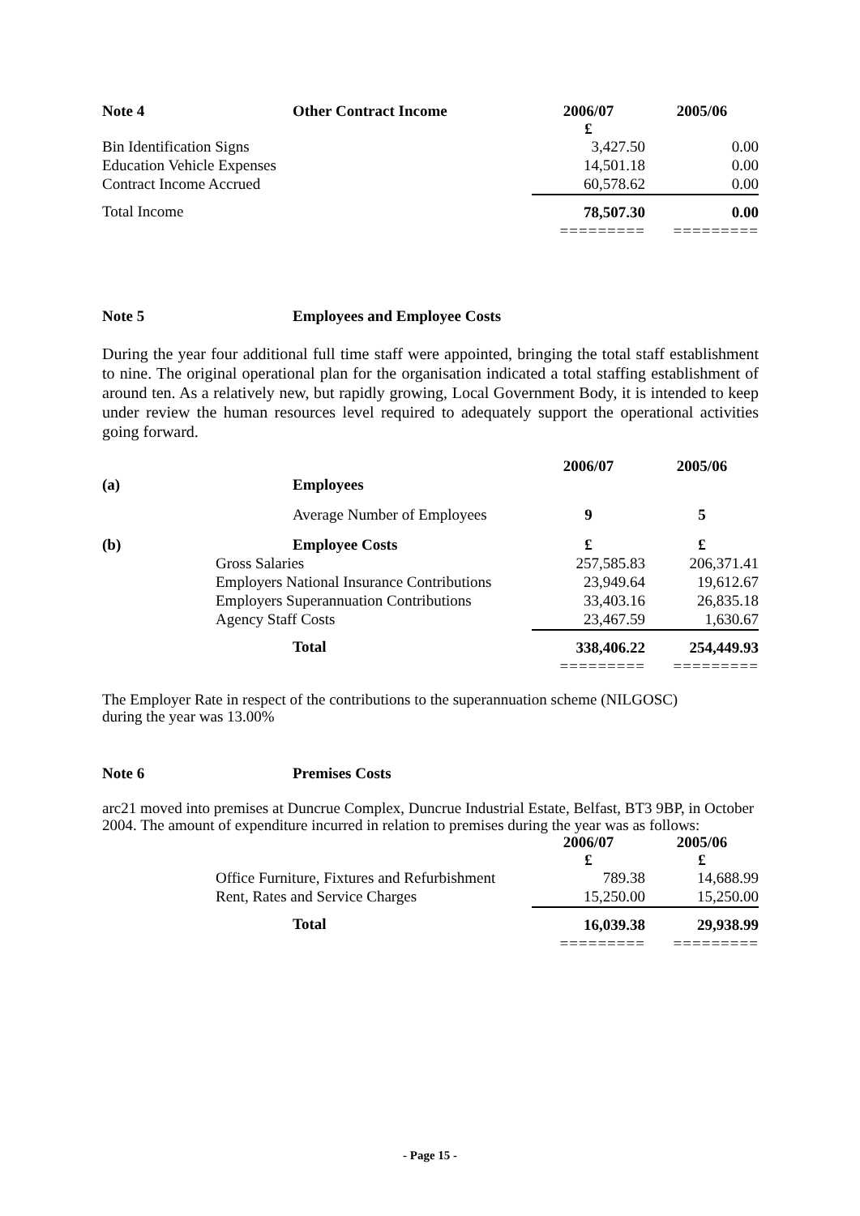| Note 4 | Other Contract Income | 2006/07 £ | 2005/06 |
| --- | --- | --- | --- |
| Bin Identification Signs | | 3,427.50 | 0.00 |
| Education Vehicle Expenses | | 14,501.18 | 0.00 |
| Contract Income Accrued | | 60,578.62 | 0.00 |
| Total Income | | 78,507.30 | 0.00 |
| | | ========= | ========= |
Note 5 Employees and Employee Costs
During the year four additional full time staff were appointed, bringing the total staff establishment to nine. The original operational plan for the organisation indicated a total staffing establishment of around ten. As a relatively new, but rapidly growing, Local Government Body, it is intended to keep under review the human resources level required to adequately support the operational activities going forward.
| | | 2006/07 | 2005/06 |
| (a) | Employees | | |
| | Average Number of Employees | 9 | 5 |
| (b) | Employee Costs | £ | £ |
| Gross Salaries | | 257,585.83 | 206,371.41 |
| Employers National Insurance Contributions | | 23,949.64 | 19,612.67 |
| Employers Superannuation Contributions | | 33,403.16 | 26,835.18 |
| Agency Staff Costs | | 23,467.59 | 1,630.67 |
| | Total | 338,406.22 | 254,449.93 |
| | | ========= | ========= |
The Employer Rate in respect of the contributions to the superannuation scheme (NILGOSC)
during the year was 13.00%
Note 6 Premises Costs
arc21 moved into premises at Duncrue Complex, Duncrue Industrial Estate, Belfast, BT3 9BP, in October 2004. The amount of expenditure incurred in relation to premises during the year was as follows:
| | | 2006/07 £ | 2005/06 £ |
| Office Furniture, Fixtures and Refurbishment | | 789.38 | 14,688.99 |
| Rent, Rates and Service Charges | | 15,250.00 | 15,250.00 |
| | Total | 16,039.38 | 29,938.99 |
| | | ========= | ========= |
- Page 15 -